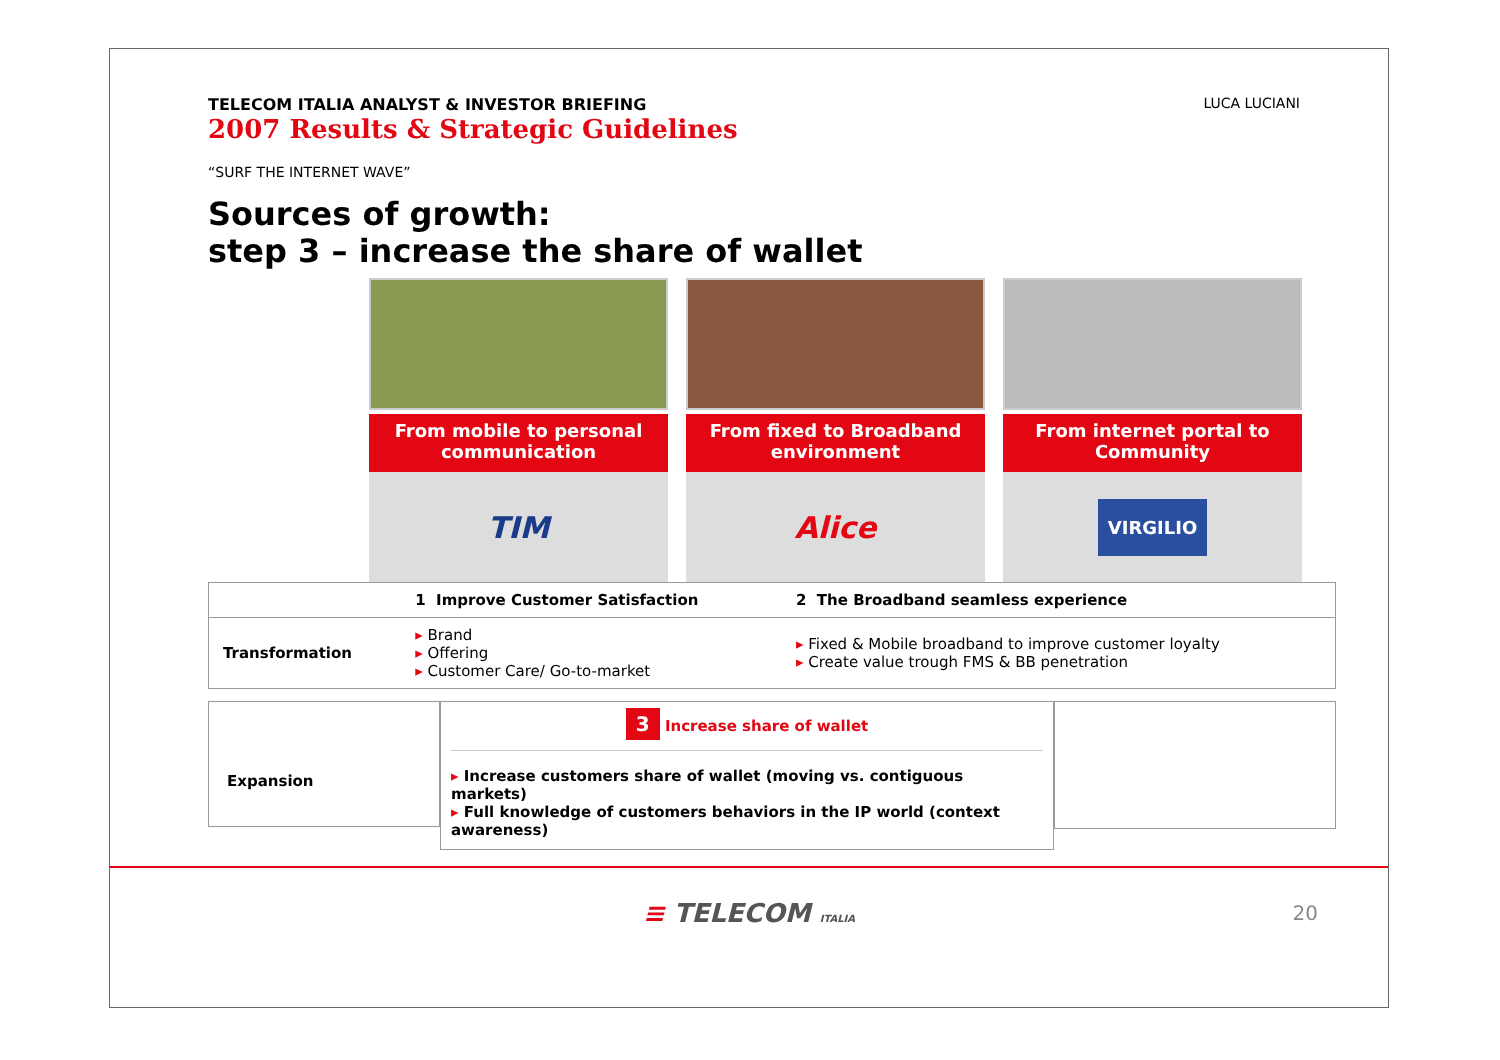TELECOM ITALIA ANALYST & INVESTOR BRIEFING
2007 Results & Strategic Guidelines
LUCA LUCIANI
“SURF THE INTERNET WAVE”
Sources of growth:
step 3 – increase the share of wallet
From mobile to personal communication
TIM
From fixed to Broadband environment
Alice
From internet portal to Community
VIRGILIO
| | 1 Improve Customer Satisfaction | 2 The Broadband seamless experience |
| Transformation | ▸ Brand ▸ Offering ▸ Customer Care/ Go-to-market | ▸ Fixed & Mobile broadband to improve customer loyalty ▸ Create value trough FMS & BB penetration |
Expansion
3 Increase share of wallet
▸ Increase customers share of wallet (moving vs. contiguous markets)
▸ Full knowledge of customers behaviors in the IP world (context awareness)
≡ TELECOM ITALIA 20